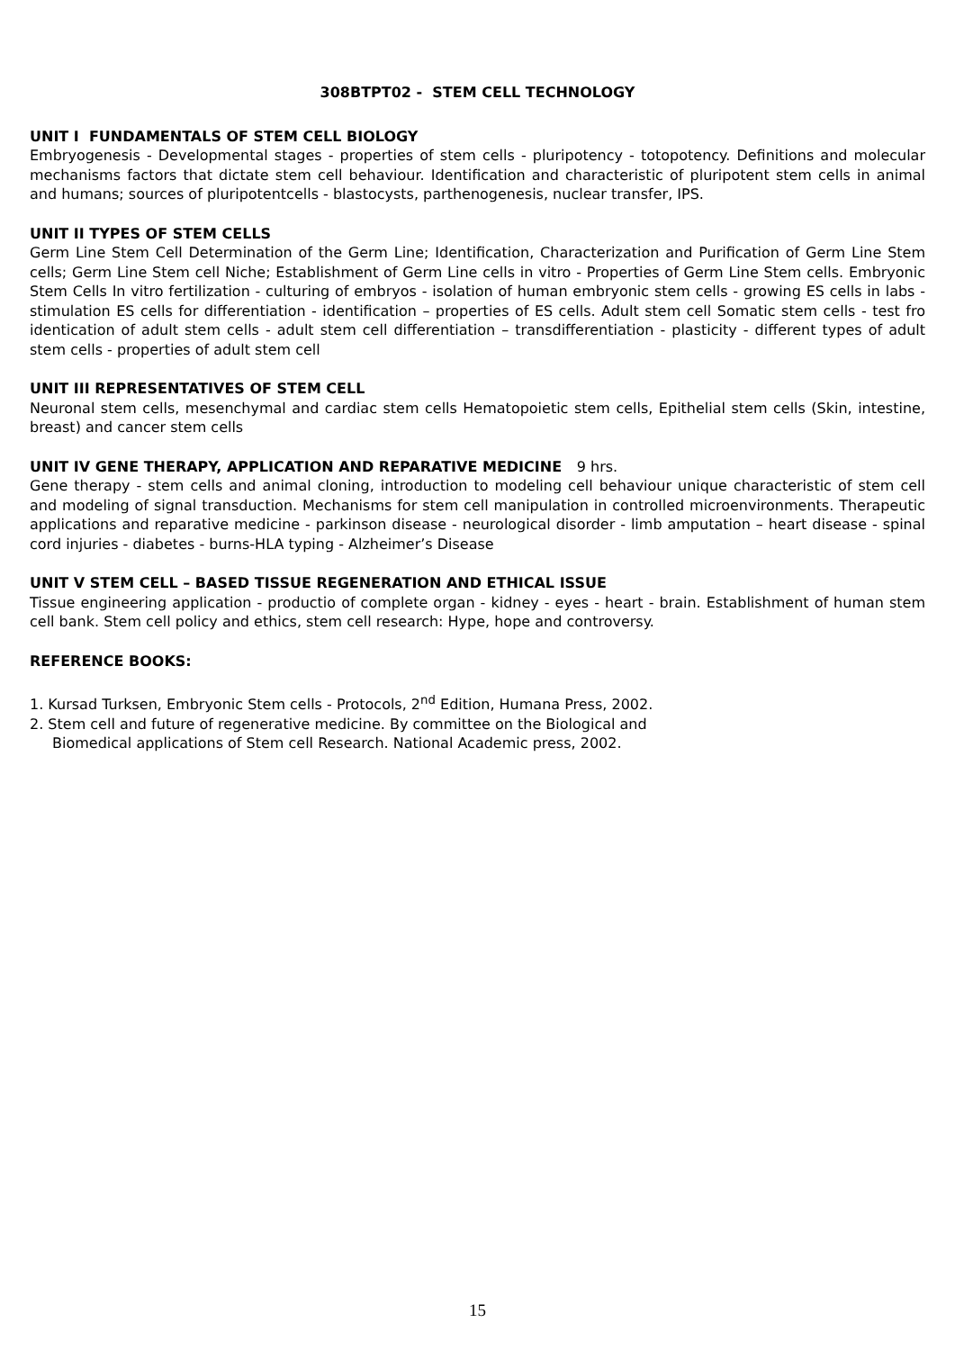308BTPT02 - STEM CELL TECHNOLOGY
UNIT I FUNDAMENTALS OF STEM CELL BIOLOGY
Embryogenesis - Developmental stages - properties of stem cells - pluripotency - totopotency. Definitions and molecular mechanisms factors that dictate stem cell behaviour. Identification and characteristic of pluripotent stem cells in animal and humans; sources of pluripotentcells - blastocysts, parthenogenesis, nuclear transfer, IPS.
UNIT II TYPES OF STEM CELLS
Germ Line Stem Cell Determination of the Germ Line; Identification, Characterization and Purification of Germ Line Stem cells; Germ Line Stem cell Niche; Establishment of Germ Line cells in vitro - Properties of Germ Line Stem cells. Embryonic Stem Cells In vitro fertilization - culturing of embryos - isolation of human embryonic stem cells - growing ES cells in labs - stimulation ES cells for differentiation - identification – properties of ES cells. Adult stem cell Somatic stem cells - test fro identication of adult stem cells - adult stem cell differentiation – transdifferentiation - plasticity - different types of adult stem cells - properties of adult stem cell
UNIT III REPRESENTATIVES OF STEM CELL
Neuronal stem cells, mesenchymal and cardiac stem cells Hematopoietic stem cells, Epithelial stem cells (Skin, intestine, breast) and cancer stem cells
UNIT IV GENE THERAPY, APPLICATION AND REPARATIVE MEDICINE 9 hrs.
Gene therapy - stem cells and animal cloning, introduction to modeling cell behaviour unique characteristic of stem cell and modeling of signal transduction. Mechanisms for stem cell manipulation in controlled microenvironments. Therapeutic applications and reparative medicine - parkinson disease - neurological disorder - limb amputation – heart disease - spinal cord injuries - diabetes - burns-HLA typing - Alzheimer’s Disease
UNIT V STEM CELL – BASED TISSUE REGENERATION AND ETHICAL ISSUE
Tissue engineering application - productio of complete organ - kidney - eyes - heart - brain. Establishment of human stem cell bank. Stem cell policy and ethics, stem cell research: Hype, hope and controversy.
REFERENCE BOOKS:
1. Kursad Turksen, Embryonic Stem cells - Protocols, 2<sup>nd</sup> Edition, Humana Press, 2002.
2. Stem cell and future of regenerative medicine. By committee on the Biological and
Biomedical applications of Stem cell Research. National Academic press, 2002.
15